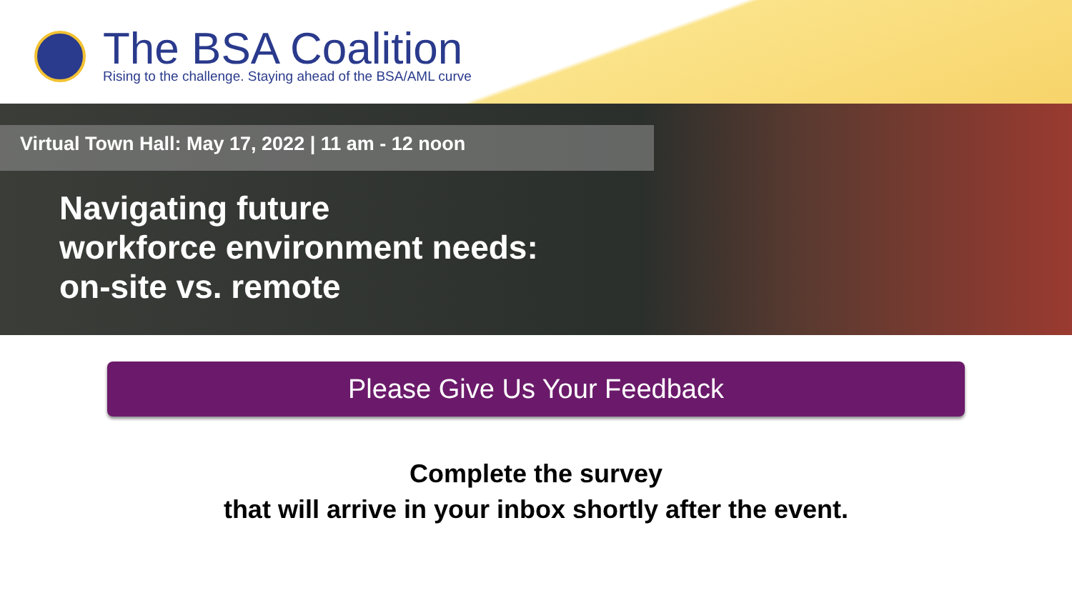The BSA Coalition
Rising to the challenge. Staying ahead of the BSA/AML curve
Virtual Town Hall: May 17, 2022 | 11 am - 12 noon
Navigating future
workforce environment needs:
on-site vs. remote
Please Give Us Your Feedback
Complete the survey
that will arrive in your inbox shortly after the event.